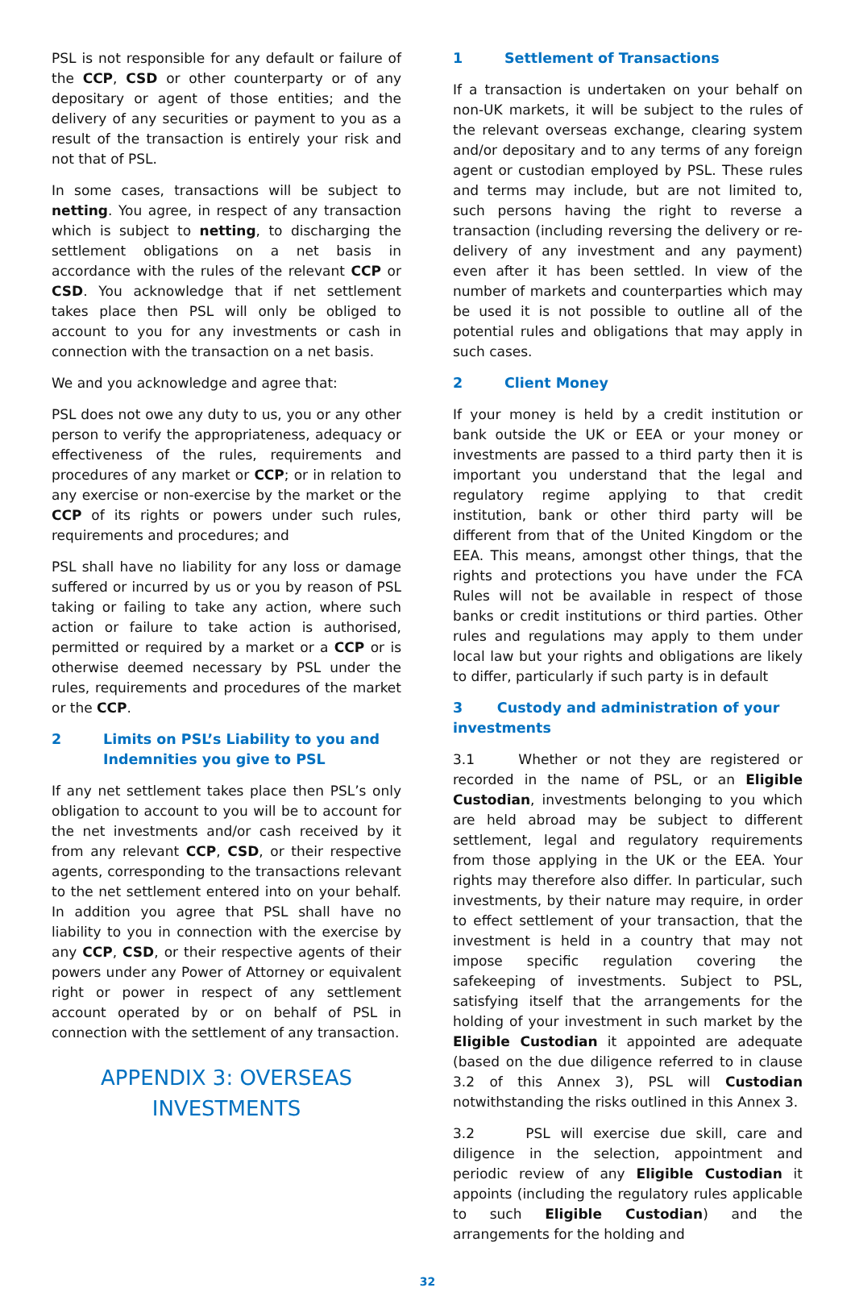PSL is not responsible for any default or failure of the CCP, CSD or other counterparty or of any depositary or agent of those entities; and the delivery of any securities or payment to you as a result of the transaction is entirely your risk and not that of PSL.
In some cases, transactions will be subject to netting. You agree, in respect of any transaction which is subject to netting, to discharging the settlement obligations on a net basis in accordance with the rules of the relevant CCP or CSD. You acknowledge that if net settlement takes place then PSL will only be obliged to account to you for any investments or cash in connection with the transaction on a net basis.
We and you acknowledge and agree that:
PSL does not owe any duty to us, you or any other person to verify the appropriateness, adequacy or effectiveness of the rules, requirements and procedures of any market or CCP; or in relation to any exercise or non-exercise by the market or the CCP of its rights or powers under such rules, requirements and procedures; and
PSL shall have no liability for any loss or damage suffered or incurred by us or you by reason of PSL taking or failing to take any action, where such action or failure to take action is authorised, permitted or required by a market or a CCP or is otherwise deemed necessary by PSL under the rules, requirements and procedures of the market or the CCP.
2 Limits on PSL’s Liability to you and Indemnities you give to PSL
If any net settlement takes place then PSL’s only obligation to account to you will be to account for the net investments and/or cash received by it from any relevant CCP, CSD, or their respective agents, corresponding to the transactions relevant to the net settlement entered into on your behalf. In addition you agree that PSL shall have no liability to you in connection with the exercise by any CCP, CSD, or their respective agents of their powers under any Power of Attorney or equivalent right or power in respect of any settlement account operated by or on behalf of PSL in connection with the settlement of any transaction.
APPENDIX 3: OVERSEAS INVESTMENTS
1 Settlement of Transactions
If a transaction is undertaken on your behalf on non-UK markets, it will be subject to the rules of the relevant overseas exchange, clearing system and/or depositary and to any terms of any foreign agent or custodian employed by PSL. These rules and terms may include, but are not limited to, such persons having the right to reverse a transaction (including reversing the delivery or re-delivery of any investment and any payment) even after it has been settled. In view of the number of markets and counterparties which may be used it is not possible to outline all of the potential rules and obligations that may apply in such cases.
2 Client Money
If your money is held by a credit institution or bank outside the UK or EEA or your money or investments are passed to a third party then it is important you understand that the legal and regulatory regime applying to that credit institution, bank or other third party will be different from that of the United Kingdom or the EEA. This means, amongst other things, that the rights and protections you have under the FCA Rules will not be available in respect of those banks or credit institutions or third parties. Other rules and regulations may apply to them under local law but your rights and obligations are likely to differ, particularly if such party is in default
3 Custody and administration of your investments
3.1 Whether or not they are registered or recorded in the name of PSL, or an Eligible Custodian, investments belonging to you which are held abroad may be subject to different settlement, legal and regulatory requirements from those applying in the UK or the EEA. Your rights may therefore also differ. In particular, such investments, by their nature may require, in order to effect settlement of your transaction, that the investment is held in a country that may not impose specific regulation covering the safekeeping of investments. Subject to PSL, satisfying itself that the arrangements for the holding of your investment in such market by the Eligible Custodian it appointed are adequate (based on the due diligence referred to in clause 3.2 of this Annex 3), PSL will Custodian notwithstanding the risks outlined in this Annex 3.
3.2 PSL will exercise due skill, care and diligence in the selection, appointment and periodic review of any Eligible Custodian it appoints (including the regulatory rules applicable to such Eligible Custodian) and the arrangements for the holding and
32